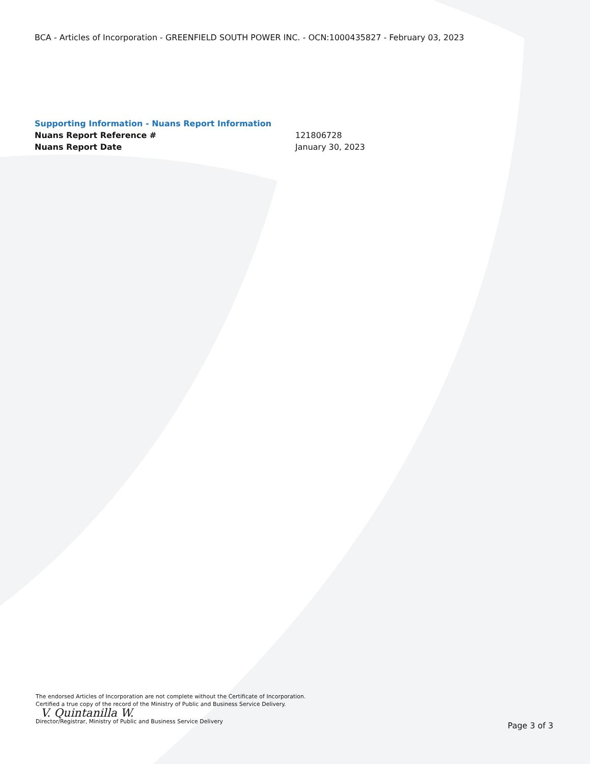BCA - Articles of Incorporation - GREENFIELD SOUTH POWER INC. - OCN:1000435827 - February 03, 2023
Supporting Information - Nuans Report Information
Nuans Report Reference # 121806728
Nuans Report Date January 30, 2023
The endorsed Articles of Incorporation are not complete without the Certificate of Incorporation.
Certified a true copy of the record of the Ministry of Public and Business Service Delivery.
V. Quintanilla W.
Director/Registrar, Ministry of Public and Business Service Delivery
Page 3 of 3